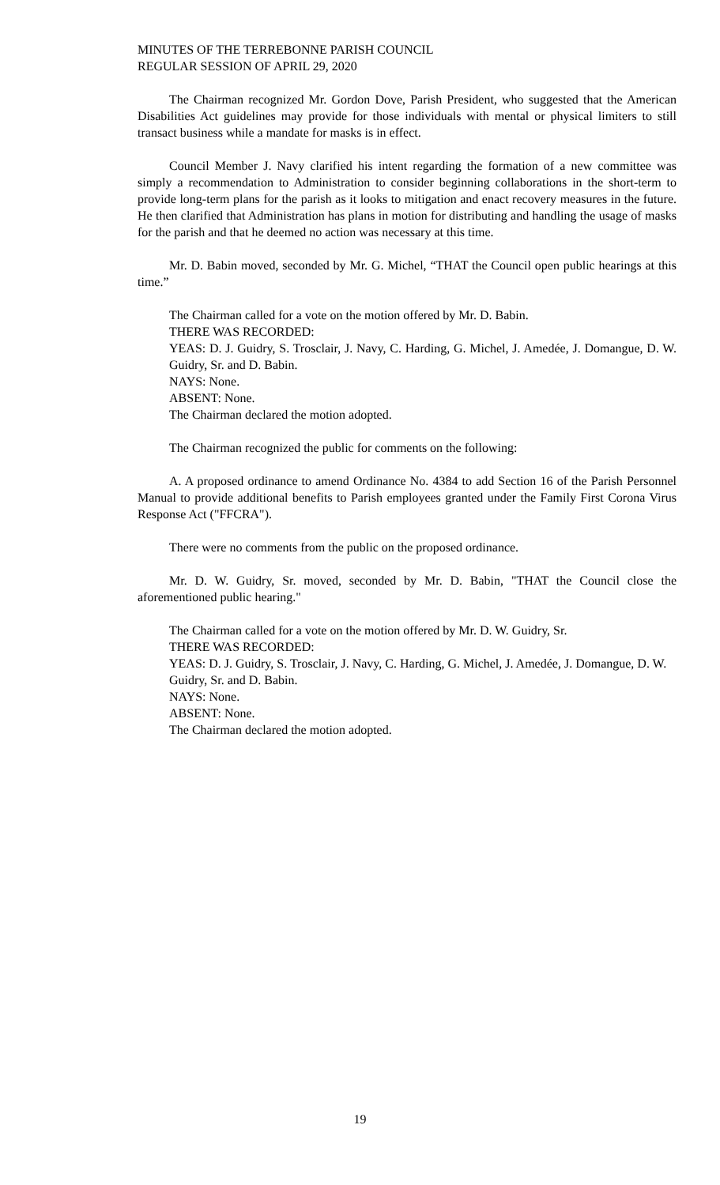MINUTES OF THE TERREBONNE PARISH COUNCIL
REGULAR SESSION OF APRIL 29, 2020
The Chairman recognized Mr. Gordon Dove, Parish President, who suggested that the American Disabilities Act guidelines may provide for those individuals with mental or physical limiters to still transact business while a mandate for masks is in effect.
Council Member J. Navy clarified his intent regarding the formation of a new committee was simply a recommendation to Administration to consider beginning collaborations in the short-term to provide long-term plans for the parish as it looks to mitigation and enact recovery measures in the future. He then clarified that Administration has plans in motion for distributing and handling the usage of masks for the parish and that he deemed no action was necessary at this time.
Mr. D. Babin moved, seconded by Mr. G. Michel, “THAT the Council open public hearings at this time.”
The Chairman called for a vote on the motion offered by Mr. D. Babin.
THERE WAS RECORDED:
YEAS: D. J. Guidry, S. Trosclair, J. Navy, C. Harding, G. Michel, J. Amedée, J. Domangue, D. W. Guidry, Sr. and D. Babin.
NAYS: None.
ABSENT: None.
The Chairman declared the motion adopted.
The Chairman recognized the public for comments on the following:
A. A proposed ordinance to amend Ordinance No. 4384 to add Section 16 of the Parish Personnel Manual to provide additional benefits to Parish employees granted under the Family First Corona Virus Response Act ("FFCRA").
There were no comments from the public on the proposed ordinance.
Mr. D. W. Guidry, Sr. moved, seconded by Mr. D. Babin, "THAT the Council close the aforementioned public hearing."
The Chairman called for a vote on the motion offered by Mr. D. W. Guidry, Sr.
THERE WAS RECORDED:
YEAS: D. J. Guidry, S. Trosclair, J. Navy, C. Harding, G. Michel, J. Amedée, J. Domangue, D. W. Guidry, Sr. and D. Babin.
NAYS: None.
ABSENT: None.
The Chairman declared the motion adopted.
19